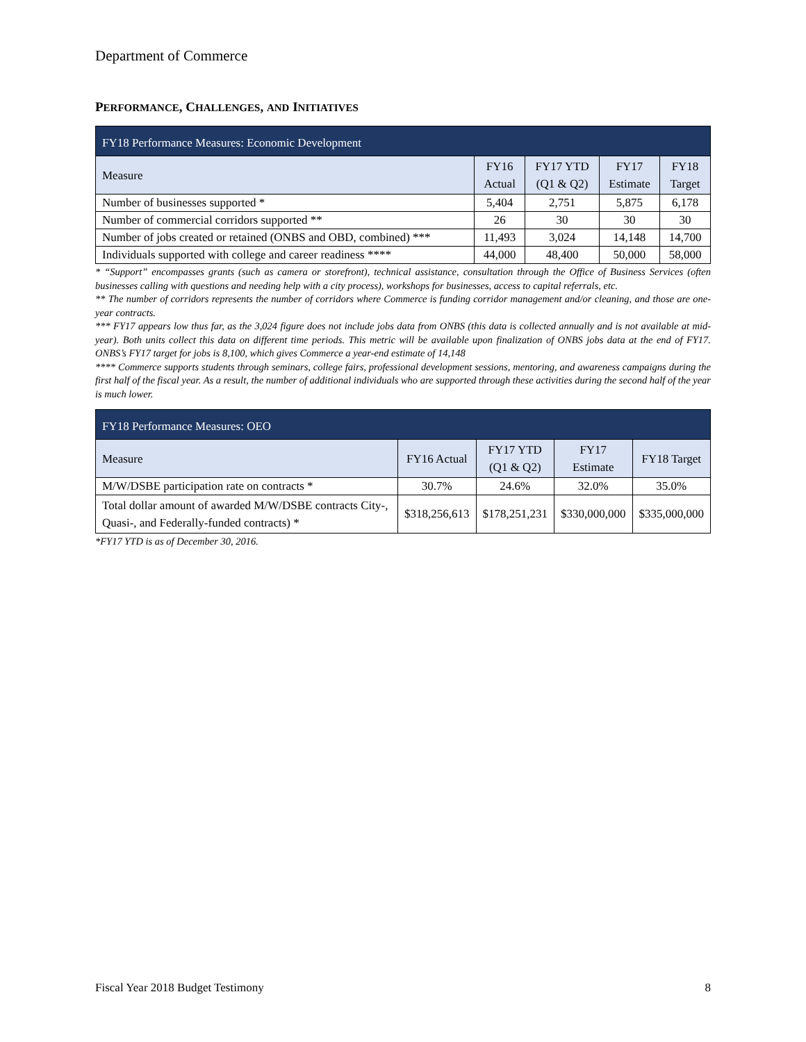Department of Commerce
PERFORMANCE, CHALLENGES, AND INITIATIVES
| FY18 Performance Measures: Economic Development | | | | |
| Measure | FY16 Actual | FY17 YTD (Q1 & Q2) | FY17 Estimate | FY18 Target |
| Number of businesses supported * | 5,404 | 2,751 | 5,875 | 6,178 |
| Number of commercial corridors supported ** | 26 | 30 | 30 | 30 |
| Number of jobs created or retained (ONBS and OBD, combined) *** | 11,493 | 3,024 | 14,148 | 14,700 |
| Individuals supported with college and career readiness **** | 44,000 | 48,400 | 50,000 | 58,000 |
* “Support” encompasses grants (such as camera or storefront), technical assistance, consultation through the Office of Business Services (often businesses calling with questions and needing help with a city process), workshops for businesses, access to capital referrals, etc.
** The number of corridors represents the number of corridors where Commerce is funding corridor management and/or cleaning, and those are one-year contracts.
*** FY17 appears low thus far, as the 3,024 figure does not include jobs data from ONBS (this data is collected annually and is not available at mid-year). Both units collect this data on different time periods. This metric will be available upon finalization of ONBS jobs data at the end of FY17. ONBS’s FY17 target for jobs is 8,100, which gives Commerce a year-end estimate of 14,148
**** Commerce supports students through seminars, college fairs, professional development sessions, mentoring, and awareness campaigns during the first half of the fiscal year. As a result, the number of additional individuals who are supported through these activities during the second half of the year is much lower.
| FY18 Performance Measures: OEO | | | | |
| Measure | FY16 Actual | FY17 YTD (Q1 & Q2) | FY17 Estimate | FY18 Target |
| M/W/DSBE participation rate on contracts * | 30.7% | 24.6% | 32.0% | 35.0% |
| Total dollar amount of awarded M/W/DSBE contracts City-, Quasi-, and Federally-funded contracts) * | $318,256,613 | $178,251,231 | $330,000,000 | $335,000,000 |
*FY17 YTD is as of December 30, 2016.
Fiscal Year 2018 Budget Testimony 8